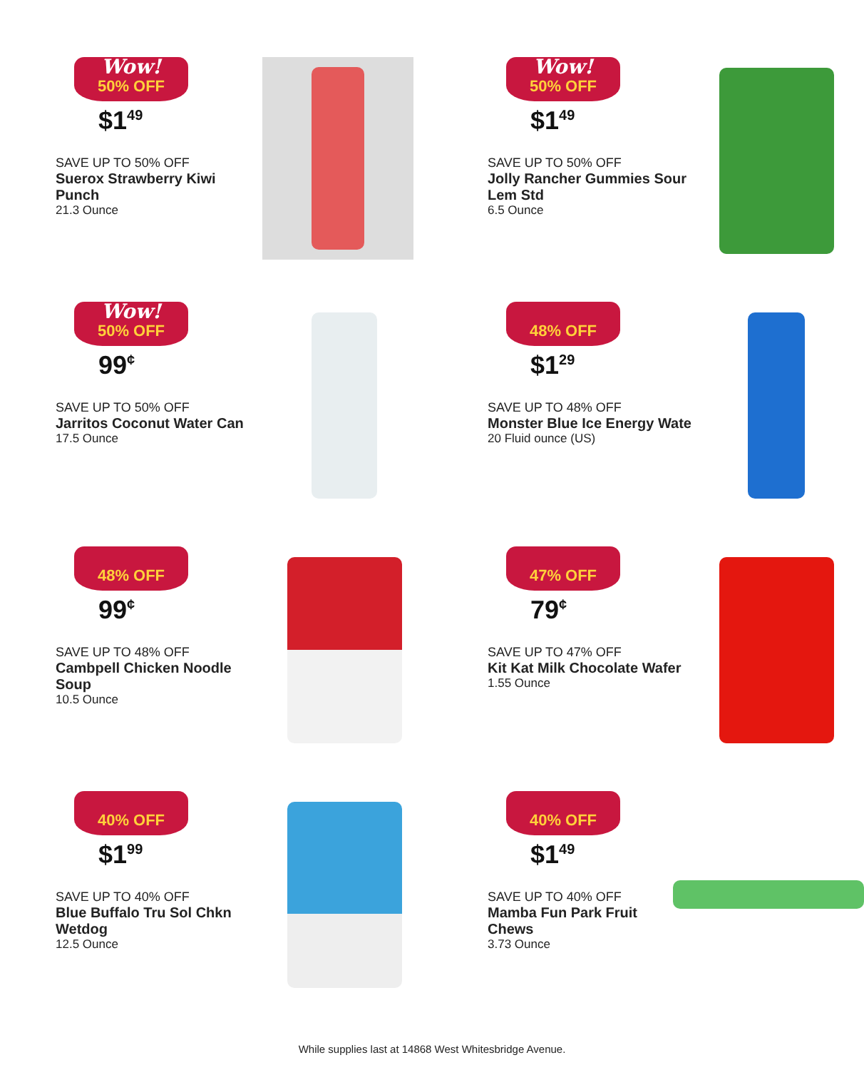Wow!
50% OFF
$1<sup>49</sup>
SAVE UP TO 50% OFF
Suerox Strawberry Kiwi Punch
21.3 Ounce
Wow!
50% OFF
$1<sup>49</sup>
SAVE UP TO 50% OFF
Jolly Rancher Gummies Sour Lem Std
6.5 Ounce
Wow!
50% OFF
99<sup>¢</sup>
SAVE UP TO 50% OFF
Jarritos Coconut Water Can
17.5 Ounce
48% OFF
$1<sup>29</sup>
SAVE UP TO 48% OFF
Monster Blue Ice Energy Wate
20 Fluid ounce (US)
48% OFF
99<sup>¢</sup>
SAVE UP TO 48% OFF
Cambpell Chicken Noodle Soup
10.5 Ounce
47% OFF
79<sup>¢</sup>
SAVE UP TO 47% OFF
Kit Kat Milk Chocolate Wafer
1.55 Ounce
40% OFF
$1<sup>99</sup>
SAVE UP TO 40% OFF
Blue Buffalo Tru Sol Chkn Wetdog
12.5 Ounce
40% OFF
$1<sup>49</sup>
SAVE UP TO 40% OFF
Mamba Fun Park Fruit Chews
3.73 Ounce
While supplies last at 14868 West Whitesbridge Avenue.